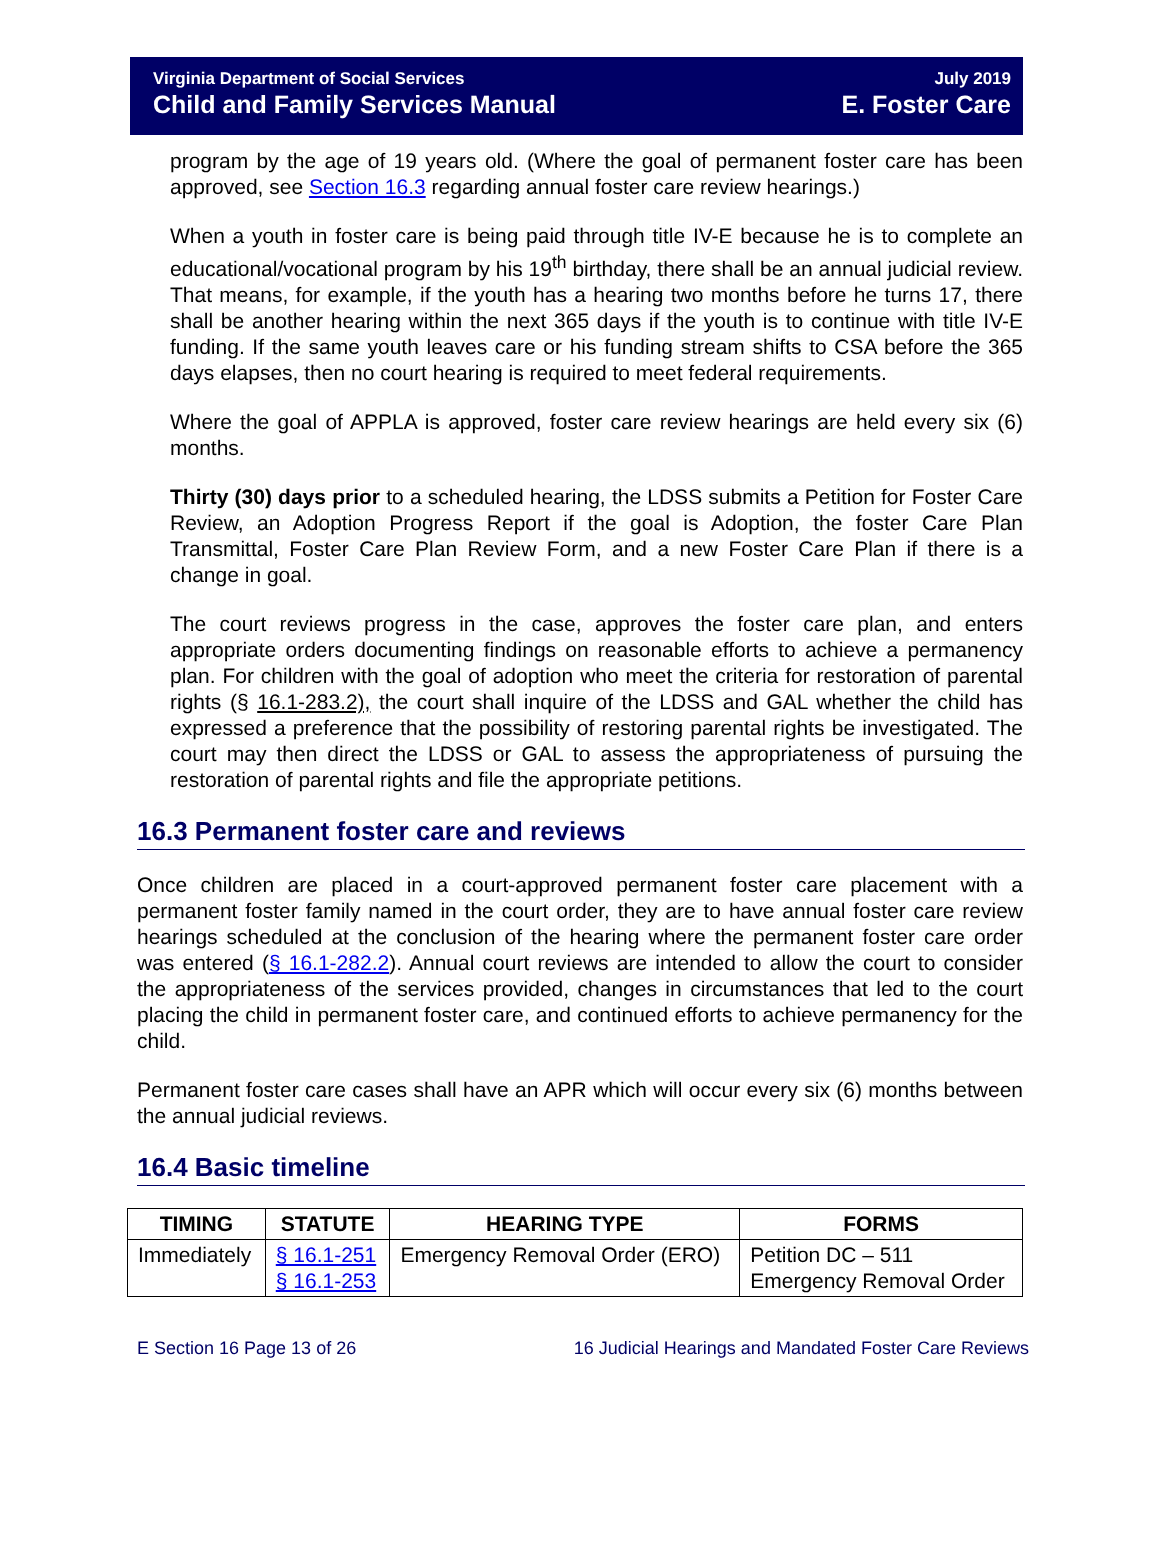Virginia Department of Social Services
Child and Family Services Manual
July 2019
E. Foster Care
program by the age of 19 years old. (Where the goal of permanent foster care has been approved, see Section 16.3 regarding annual foster care review hearings.)
When a youth in foster care is being paid through title IV-E because he is to complete an educational/vocational program by his 19<sup>th</sup> birthday, there shall be an annual judicial review. That means, for example, if the youth has a hearing two months before he turns 17, there shall be another hearing within the next 365 days if the youth is to continue with title IV-E funding. If the same youth leaves care or his funding stream shifts to CSA before the 365 days elapses, then no court hearing is required to meet federal requirements.
Where the goal of APPLA is approved, foster care review hearings are held every six (6) months.
Thirty (30) days prior to a scheduled hearing, the LDSS submits a Petition for Foster Care Review, an Adoption Progress Report if the goal is Adoption, the foster Care Plan Transmittal, Foster Care Plan Review Form, and a new Foster Care Plan if there is a change in goal.
The court reviews progress in the case, approves the foster care plan, and enters appropriate orders documenting findings on reasonable efforts to achieve a permanency plan. For children with the goal of adoption who meet the criteria for restoration of parental rights (§ 16.1-283.2), the court shall inquire of the LDSS and GAL whether the child has expressed a preference that the possibility of restoring parental rights be investigated. The court may then direct the LDSS or GAL to assess the appropriateness of pursuing the restoration of parental rights and file the appropriate petitions.
16.3 Permanent foster care and reviews
Once children are placed in a court-approved permanent foster care placement with a permanent foster family named in the court order, they are to have annual foster care review hearings scheduled at the conclusion of the hearing where the permanent foster care order was entered (§ 16.1-282.2). Annual court reviews are intended to allow the court to consider the appropriateness of the services provided, changes in circumstances that led to the court placing the child in permanent foster care, and continued efforts to achieve permanency for the child.
Permanent foster care cases shall have an APR which will occur every six (6) months between the annual judicial reviews.
16.4 Basic timeline
| TIMING | STATUTE | HEARING TYPE | FORMS |
| --- | --- | --- | --- |
| Immediately | § 16.1-251 § 16.1-253 | Emergency Removal Order (ERO) | Petition DC – 511 Emergency Removal Order |
E Section 16 Page 13 of 26 16 Judicial Hearings and Mandated Foster Care Reviews